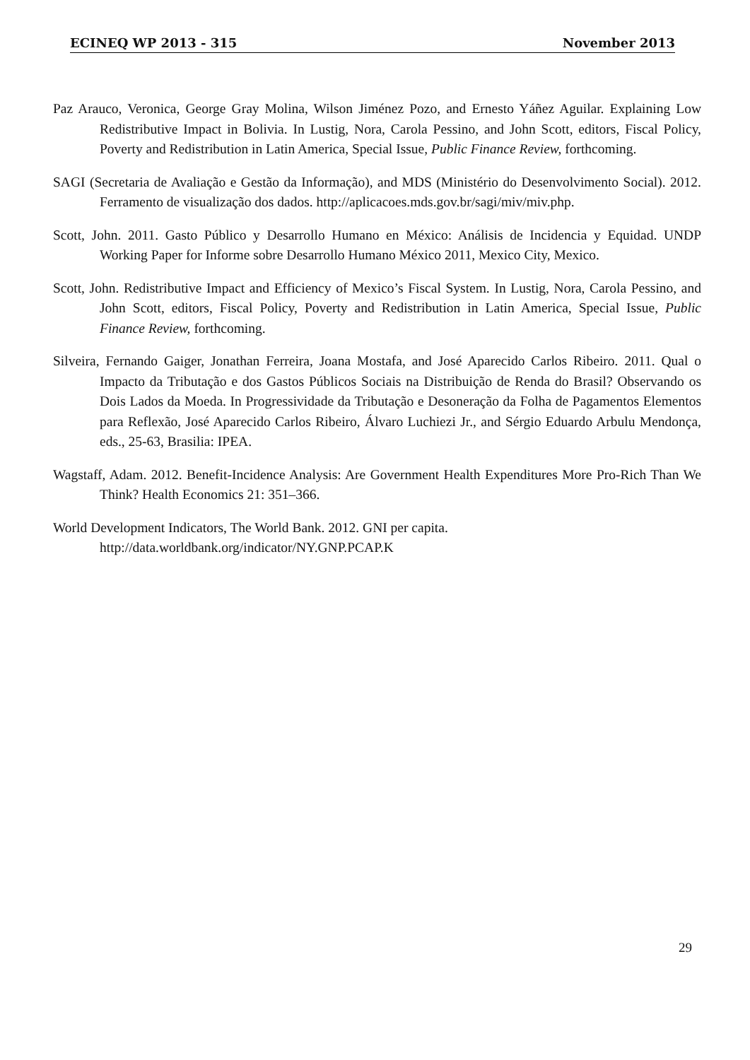ECINEQ WP 2013 - 315 November 2013
Paz Arauco, Veronica, George Gray Molina, Wilson Jiménez Pozo, and Ernesto Yáñez Aguilar. Explaining Low Redistributive Impact in Bolivia. In Lustig, Nora, Carola Pessino, and John Scott, editors, Fiscal Policy, Poverty and Redistribution in Latin America, Special Issue, Public Finance Review, forthcoming.
SAGI (Secretaria de Avaliação e Gestão da Informação), and MDS (Ministério do Desenvolvimento Social). 2012. Ferramento de visualização dos dados. http://aplicacoes.mds.gov.br/sagi/miv/miv.php.
Scott, John. 2011. Gasto Público y Desarrollo Humano en México: Análisis de Incidencia y Equidad. UNDP Working Paper for Informe sobre Desarrollo Humano México 2011, Mexico City, Mexico.
Scott, John. Redistributive Impact and Efficiency of Mexico’s Fiscal System. In Lustig, Nora, Carola Pessino, and John Scott, editors, Fiscal Policy, Poverty and Redistribution in Latin America, Special Issue, Public Finance Review, forthcoming.
Silveira, Fernando Gaiger, Jonathan Ferreira, Joana Mostafa, and José Aparecido Carlos Ribeiro. 2011. Qual o Impacto da Tributação e dos Gastos Públicos Sociais na Distribuição de Renda do Brasil? Observando os Dois Lados da Moeda. In Progressividade da Tributação e Desoneração da Folha de Pagamentos Elementos para Reflexão, José Aparecido Carlos Ribeiro, Álvaro Luchiezi Jr., and Sérgio Eduardo Arbulu Mendonça, eds., 25-63, Brasilia: IPEA.
Wagstaff, Adam. 2012. Benefit-Incidence Analysis: Are Government Health Expenditures More Pro-Rich Than We Think? Health Economics 21: 351–366.
World Development Indicators, The World Bank. 2012. GNI per capita.
http://data.worldbank.org/indicator/NY.GNP.PCAP.K
29